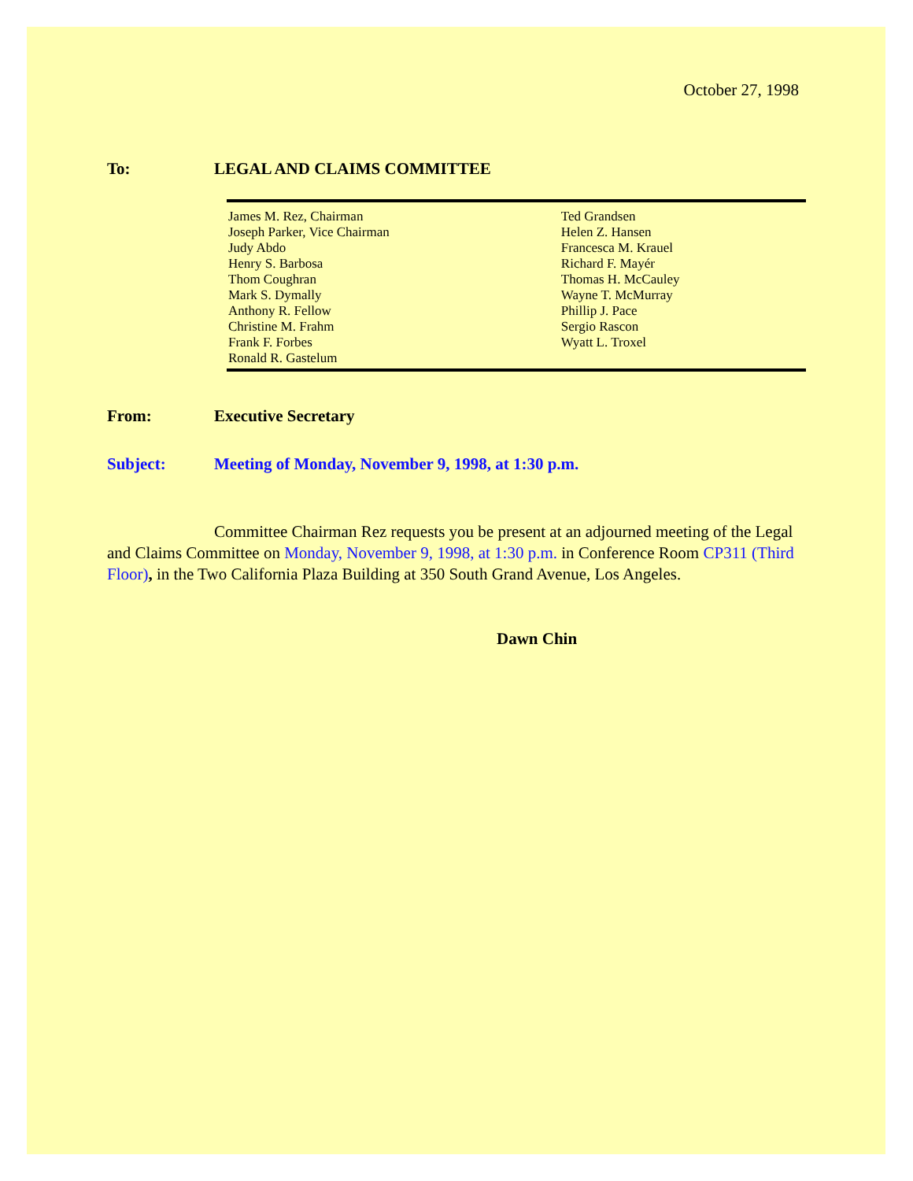October 27, 1998
To: LEGAL AND CLAIMS COMMITTEE
| James M. Rez, Chairman Joseph Parker, Vice Chairman Judy Abdo Henry S. Barbosa Thom Coughran Mark S. Dymally Anthony R. Fellow Christine M. Frahm Frank F. Forbes Ronald R. Gastelum | Ted Grandsen Helen Z. Hansen Francesca M. Krauel Richard F. Mayér Thomas H. McCauley Wayne T. McMurray Phillip J. Pace Sergio Rascon Wyatt L. Troxel |
From: Executive Secretary
Subject: Meeting of Monday, November 9, 1998, at 1:30 p.m.
Committee Chairman Rez requests you be present at an adjourned meeting of the Legal and Claims Committee on Monday, November 9, 1998, at 1:30 p.m. in Conference Room CP311 (Third Floor), in the Two California Plaza Building at 350 South Grand Avenue, Los Angeles.
Dawn Chin